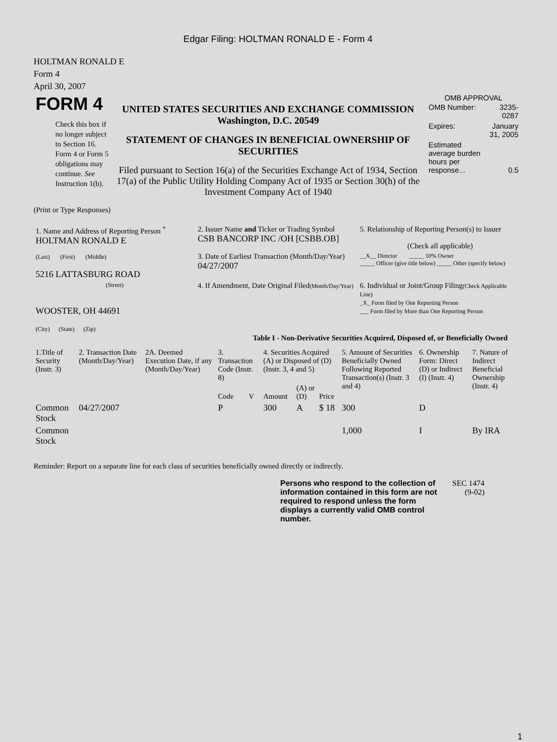Edgar Filing: HOLTMAN RONALD E - Form 4
HOLTMAN RONALD E
Form 4
April 30, 2007
| FORM 4 Check this box if no longer subject to Section 16. Form 4 or Form 5 obligations may continue. See Instruction 1(b). | UNITED STATES SECURITIES AND EXCHANGE COMMISSION Washington, D.C. 20549 STATEMENT OF CHANGES IN BENEFICIAL OWNERSHIP OF SECURITIES Filed pursuant to Section 16(a) of the Securities Exchange Act of 1934, Section 17(a) of the Public Utility Holding Company Act of 1935 or Section 30(h) of the Investment Company Act of 1940 | OMB APPROVAL / OMB Number: / 3235-0287 / / Expires: / January 31, 2005 / / Estimated average burden hours per response... / 0.5 / |
(Print or Type Responses)
| 1. Name and Address of Reporting Person <sup>*</sup> HOLTMAN RONALD E | 2. Issuer Name and Ticker or Trading Symbol CSB BANCORP INC /OH [CSBB.OB] | 5. Relationship of Reporting Person(s) to Issuer (Check all applicable) |
| (Last) (First) (Middle) 5216 LATTASBURG ROAD | 3. Date of Earliest Transaction (Month/Day/Year) 04/27/2007 | __X__ Director _____ 10% Owner _____ Officer (give title below) _____ Other (specify below) |
| (Street) WOOSTER, OH 44691 (City) (State) (Zip) | 4. If Amendment, Date Original Filed (Month/Day/Year) | 6. Individual or Joint/Group Filing (Check Applicable Line) _X_ Form filed by One Reporting Person ___ Form filed by More than One Reporting Person |
Table I - Non-Derivative Securities Acquired, Disposed of, or Beneficially Owned
| 1.Title of Security (Instr. 3) | 2. Transaction Date (Month/Day/Year) | 2A. Deemed Execution Date, if any (Month/Day/Year) | 3. Transaction Code (Instr. 8) | | 4. Securities Acquired (A) or Disposed of (D) (Instr. 3, 4 and 5) | | | 5. Amount of Securities Beneficially Owned Following Reported Transaction(s) (Instr. 3 and 4) | 6. Ownership Form: Direct (D) or Indirect (I) (Instr. 4) | 7. Nature of Indirect Beneficial Ownership (Instr. 4) |
| --- | --- | --- | --- | --- | --- | --- | --- | --- | --- | --- |
| | | | Code | V | Amount | (A) or (D) | Price | | | |
| Common Stock | 04/27/2007 | | P | | 300 | A | $ 18 | 300 | D | |
| Common Stock | | | | | | | | 1,000 | I | By IRA |
Reminder: Report on a separate line for each class of securities beneficially owned directly or indirectly.
| Persons who respond to the collection of information contained in this form are not required to respond unless the form displays a currently valid OMB control number. | SEC 1474 (9-02) |
1